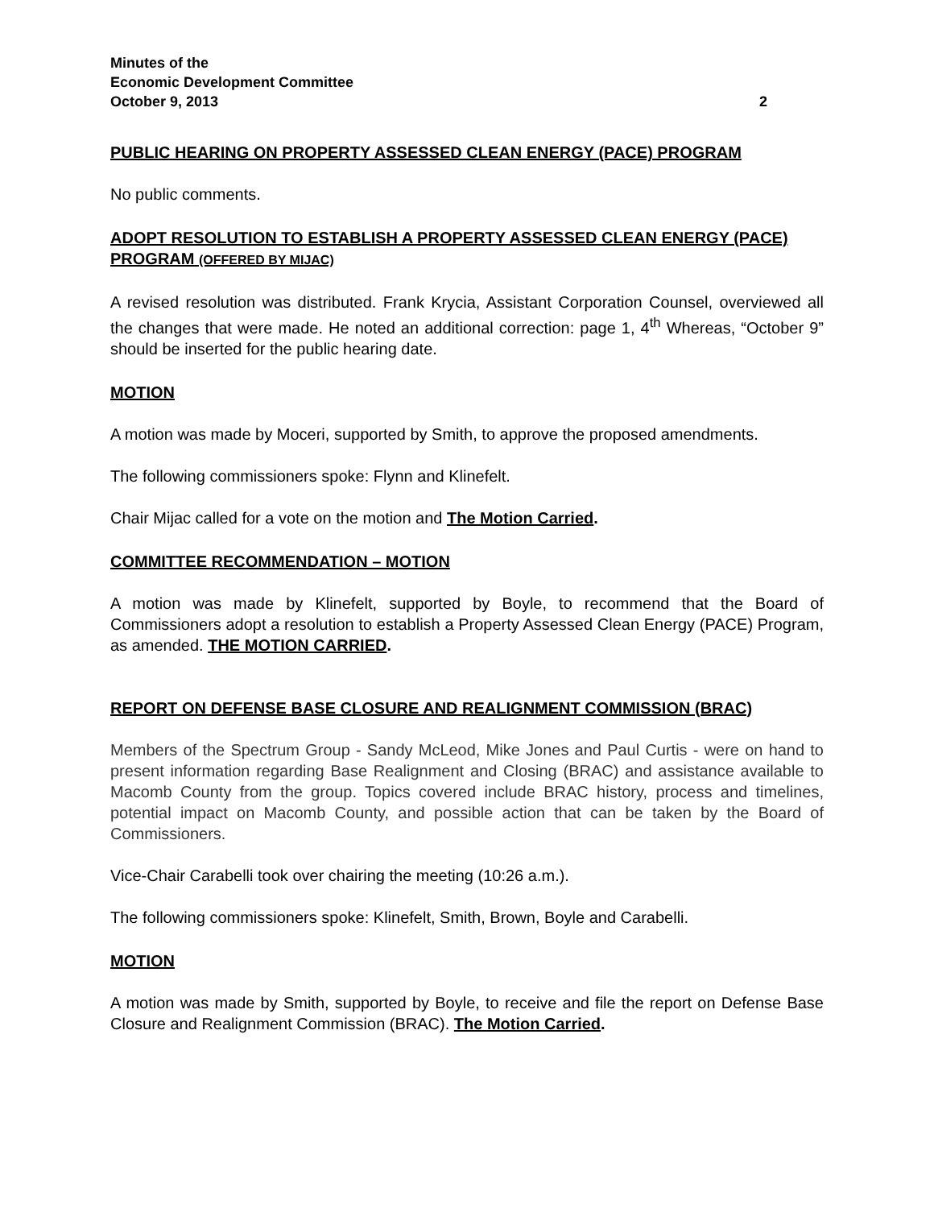Minutes of the
Economic Development Committee
October 9, 2013 2
PUBLIC HEARING ON PROPERTY ASSESSED CLEAN ENERGY (PACE) PROGRAM
No public comments.
ADOPT RESOLUTION TO ESTABLISH A PROPERTY ASSESSED CLEAN ENERGY (PACE) PROGRAM (OFFERED BY MIJAC)
A revised resolution was distributed. Frank Krycia, Assistant Corporation Counsel, overviewed all the changes that were made. He noted an additional correction: page 1, 4<sup>th</sup> Whereas, “October 9” should be inserted for the public hearing date.
MOTION
A motion was made by Moceri, supported by Smith, to approve the proposed amendments.
The following commissioners spoke: Flynn and Klinefelt.
Chair Mijac called for a vote on the motion and The Motion Carried.
COMMITTEE RECOMMENDATION – MOTION
A motion was made by Klinefelt, supported by Boyle, to recommend that the Board of Commissioners adopt a resolution to establish a Property Assessed Clean Energy (PACE) Program, as amended. THE MOTION CARRIED.
REPORT ON DEFENSE BASE CLOSURE AND REALIGNMENT COMMISSION (BRAC)
Members of the Spectrum Group - Sandy McLeod, Mike Jones and Paul Curtis - were on hand to present information regarding Base Realignment and Closing (BRAC) and assistance available to Macomb County from the group. Topics covered include BRAC history, process and timelines, potential impact on Macomb County, and possible action that can be taken by the Board of Commissioners.
Vice-Chair Carabelli took over chairing the meeting (10:26 a.m.).
The following commissioners spoke: Klinefelt, Smith, Brown, Boyle and Carabelli.
MOTION
A motion was made by Smith, supported by Boyle, to receive and file the report on Defense Base Closure and Realignment Commission (BRAC). The Motion Carried.